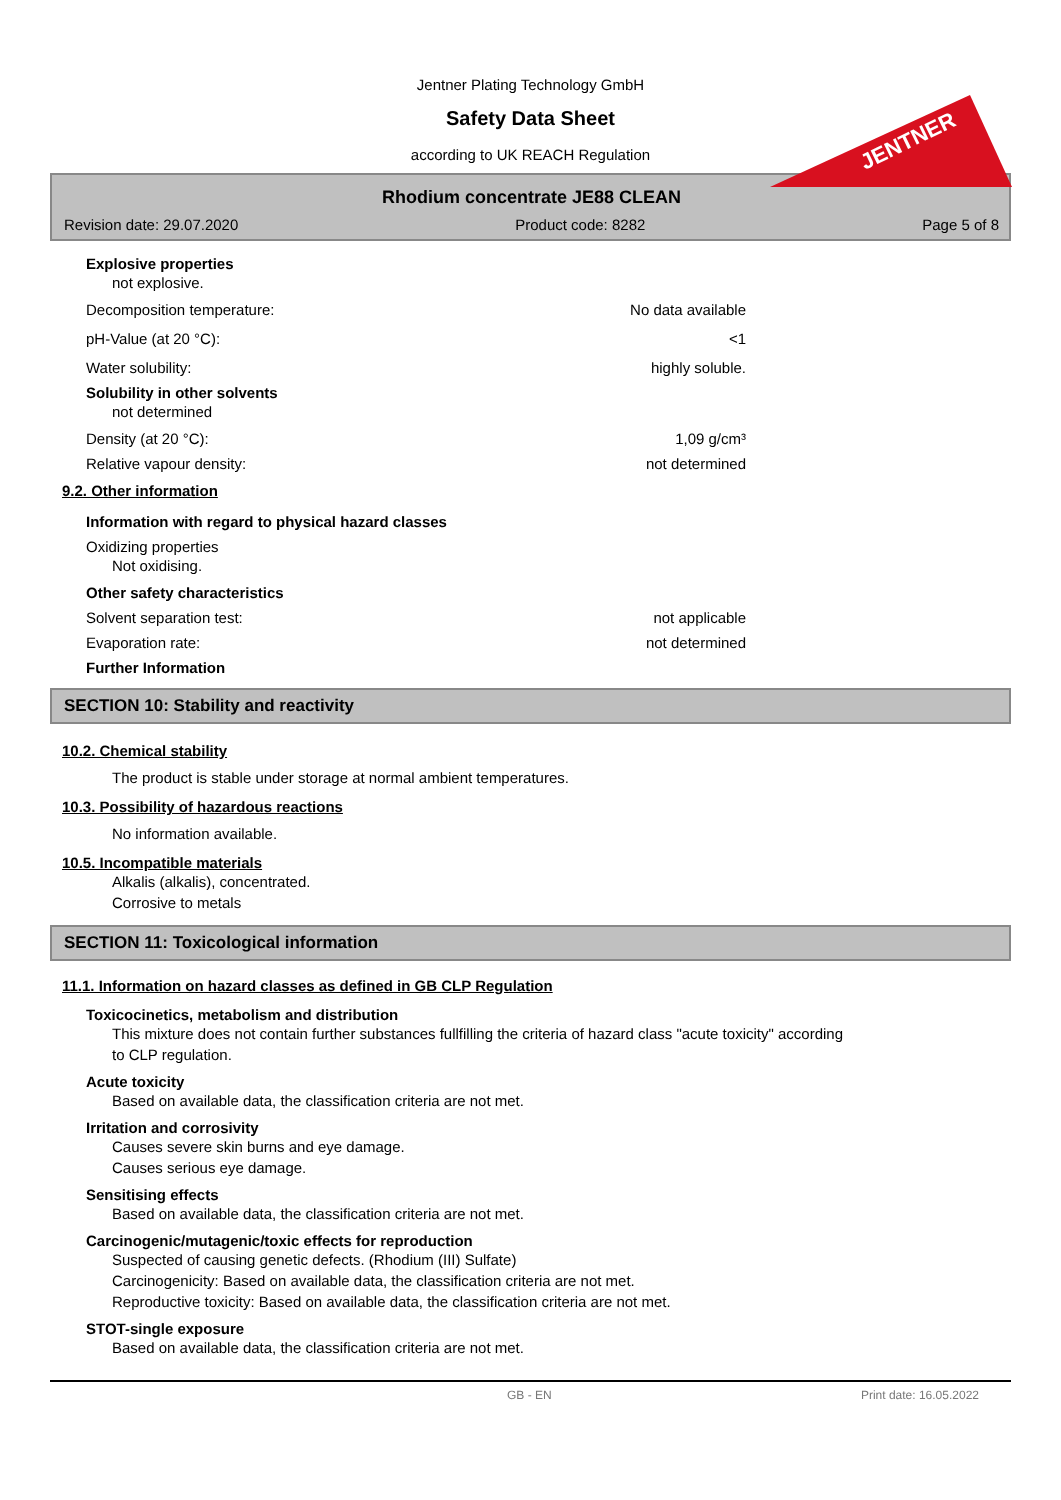Jentner Plating Technology GmbH
Safety Data Sheet
according to UK REACH Regulation
JENTNER
Rhodium concentrate JE88 CLEAN
Revision date: 29.07.2020 Product code: 8282 Page 5 of 8
Explosive properties
not explosive.
Decomposition temperature: No data available
pH-Value (at 20 °C): <1
Water solubility: highly soluble.
Solubility in other solvents
not determined
Density (at 20 °C): 1,09 g/cm³
Relative vapour density: not determined
9.2. Other information
Information with regard to physical hazard classes
Oxidizing properties
Not oxidising.
Other safety characteristics
Solvent separation test: not applicable
Evaporation rate: not determined
Further Information
SECTION 10: Stability and reactivity
10.2. Chemical stability
The product is stable under storage at normal ambient temperatures.
10.3. Possibility of hazardous reactions
No information available.
10.5. Incompatible materials
Alkalis (alkalis), concentrated.
Corrosive to metals
SECTION 11: Toxicological information
11.1. Information on hazard classes as defined in GB CLP Regulation
Toxicocinetics, metabolism and distribution
This mixture does not contain further substances fullfilling the criteria of hazard class "acute toxicity" according
to CLP regulation.
Acute toxicity
Based on available data, the classification criteria are not met.
Irritation and corrosivity
Causes severe skin burns and eye damage.
Causes serious eye damage.
Sensitising effects
Based on available data, the classification criteria are not met.
Carcinogenic/mutagenic/toxic effects for reproduction
Suspected of causing genetic defects. (Rhodium (III) Sulfate)
Carcinogenicity: Based on available data, the classification criteria are not met.
Reproductive toxicity: Based on available data, the classification criteria are not met.
STOT-single exposure
Based on available data, the classification criteria are not met.
GB - EN Print date: 16.05.2022